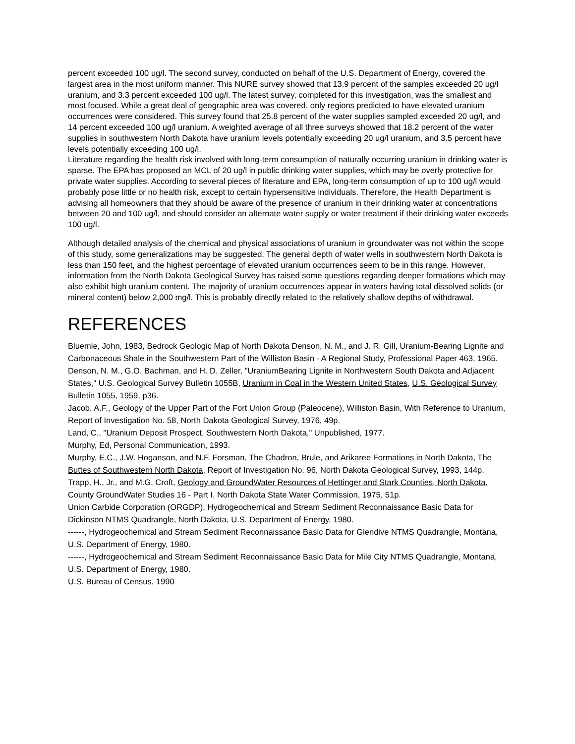percent exceeded 100 ug/l. The second survey, conducted on behalf of the U.S. Department of Energy, covered the largest area in the most uniform manner. This NURE survey showed that 13.9 percent of the samples exceeded 20 ug/l uranium, and 3.3 percent exceeded 100 ug/l. The latest survey, completed for this investigation, was the smallest and most focused. While a great deal of geographic area was covered, only regions predicted to have elevated uranium occurrences were considered. This survey found that 25.8 percent of the water supplies sampled exceeded 20 ug/l, and 14 percent exceeded 100 ug/l uranium. A weighted average of all three surveys showed that 18.2 percent of the water supplies in southwestern North Dakota have uranium levels potentially exceeding 20 ug/l uranium, and 3.5 percent have levels potentially exceeding 100 ug/l.
Literature regarding the health risk involved with long-term consumption of naturally occurring uranium in drinking water is sparse. The EPA has proposed an MCL of 20 ug/l in public drinking water supplies, which may be overly protective for private water supplies. According to several pieces of literature and EPA, long-term consumption of up to 100 ug/l would probably pose little or no health risk, except to certain hypersensitive individuals. Therefore, the Health Department is advising all homeowners that they should be aware of the presence of uranium in their drinking water at concentrations between 20 and 100 ug/l, and should consider an alternate water supply or water treatment if their drinking water exceeds 100 ug/l.
Although detailed analysis of the chemical and physical associations of uranium in groundwater was not within the scope of this study, some generalizations may be suggested. The general depth of water wells in southwestern North Dakota is less than 150 feet, and the highest percentage of elevated uranium occurrences seem to be in this range. However, information from the North Dakota Geological Survey has raised some questions regarding deeper formations which may also exhibit high uranium content. The majority of uranium occurrences appear in waters having total dissolved solids (or mineral content) below 2,000 mg/l. This is probably directly related to the relatively shallow depths of withdrawal.
REFERENCES
Bluemle, John, 1983, Bedrock Geologic Map of North Dakota Denson, N. M., and J. R. Gill, Uranium-Bearing Lignite and Carbonaceous Shale in the Southwestern Part of the Williston Basin - A Regional Study, Professional Paper 463, 1965.
Denson, N. M., G.O. Bachman, and H. D. Zeller, "UraniumBearing Lignite in Northwestern South Dakota and Adjacent States," U.S. Geological Survey Bulletin 1055B, Uranium in Coal in the Western United States, U.S. Geological Survey Bulletin 1055, 1959, p36.
Jacob, A.F., Geology of the Upper Part of the Fort Union Group (Paleocene), Williston Basin, With Reference to Uranium, Report of Investigation No. 58, North Dakota Geological Survey, 1976, 49p.
Land, C., "Uranium Deposit Prospect, Southwestern North Dakota," Unpublished, 1977.
Murphy, Ed, Personal Communication, 1993.
Murphy, E.C., J.W. Hoganson, and N.F. Forsman, The Chadron, Brule, and Arikaree Formations in North Dakota, The Buttes of Southwestern North Dakota, Report of Investigation No. 96, North Dakota Geological Survey, 1993, 144p.
Trapp, H., Jr., and M.G. Croft, Geology and GroundWater Resources of Hettinger and Stark Counties, North Dakota, County GroundWater Studies 16 - Part I, North Dakota State Water Commission, 1975, 51p.
Union Carbide Corporation (ORGDP), Hydrogeochemical and Stream Sediment Reconnaissance Basic Data for Dickinson NTMS Quadrangle, North Dakota, U.S. Department of Energy, 1980.
------, Hydrogeochemical and Stream Sediment Reconnaissance Basic Data for Glendive NTMS Quadrangle, Montana, U.S. Department of Energy, 1980.
------, Hydrogeochemical and Stream Sediment Reconnaissance Basic Data for Mile City NTMS Quadrangle, Montana, U.S. Department of Energy, 1980.
U.S. Bureau of Census, 1990